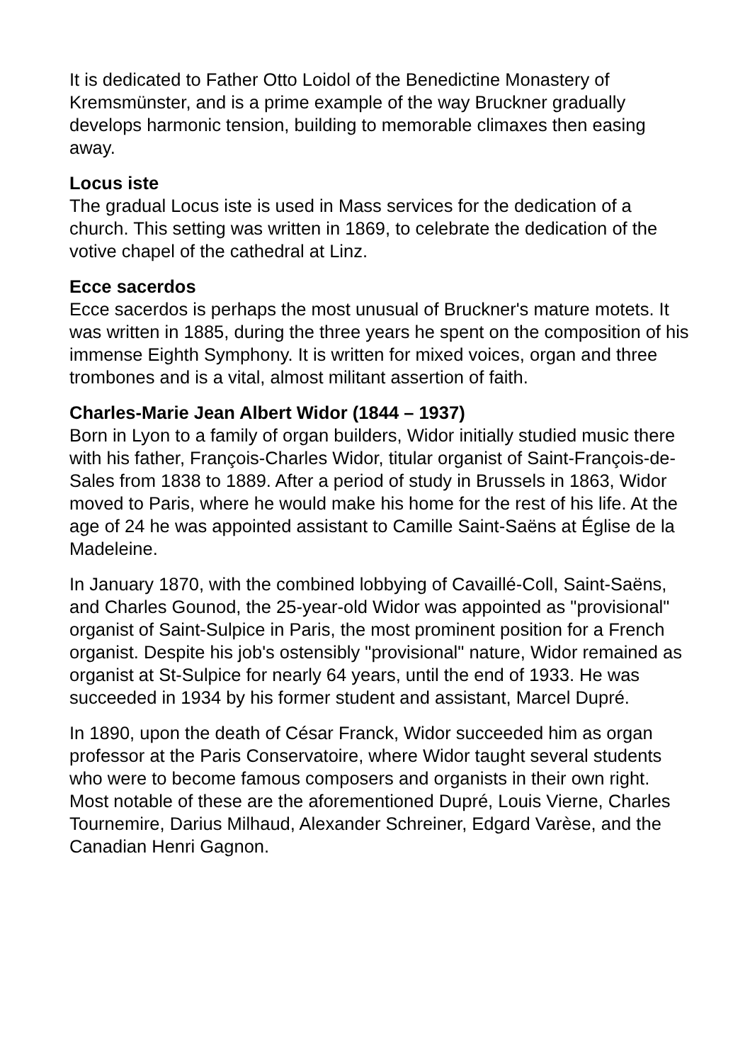It is dedicated to Father Otto Loidol of the Benedictine Monastery of Kremsmünster, and is a prime example of the way Bruckner gradually develops harmonic tension, building to memorable climaxes then easing away.
Locus iste
The gradual Locus iste is used in Mass services for the dedication of a church. This setting was written in 1869, to celebrate the dedication of the votive chapel of the cathedral at Linz.
Ecce sacerdos
Ecce sacerdos is perhaps the most unusual of Bruckner's mature motets. It was written in 1885, during the three years he spent on the composition of his immense Eighth Symphony. It is written for mixed voices, organ and three trombones and is a vital, almost militant assertion of faith.
Charles-Marie Jean Albert Widor (1844 – 1937)
Born in Lyon to a family of organ builders, Widor initially studied music there with his father, François-Charles Widor, titular organist of Saint-François-de-Sales from 1838 to 1889. After a period of study in Brussels in 1863, Widor moved to Paris, where he would make his home for the rest of his life. At the age of 24 he was appointed assistant to Camille Saint-Saëns at Église de la Madeleine.
In January 1870, with the combined lobbying of Cavaillé-Coll, Saint-Saëns, and Charles Gounod, the 25-year-old Widor was appointed as "provisional" organist of Saint-Sulpice in Paris, the most prominent position for a French organist. Despite his job's ostensibly "provisional" nature, Widor remained as organist at St-Sulpice for nearly 64 years, until the end of 1933. He was succeeded in 1934 by his former student and assistant, Marcel Dupré.
In 1890, upon the death of César Franck, Widor succeeded him as organ professor at the Paris Conservatoire, where Widor taught several students who were to become famous composers and organists in their own right. Most notable of these are the aforementioned Dupré, Louis Vierne, Charles Tournemire, Darius Milhaud, Alexander Schreiner, Edgard Varèse, and the Canadian Henri Gagnon.